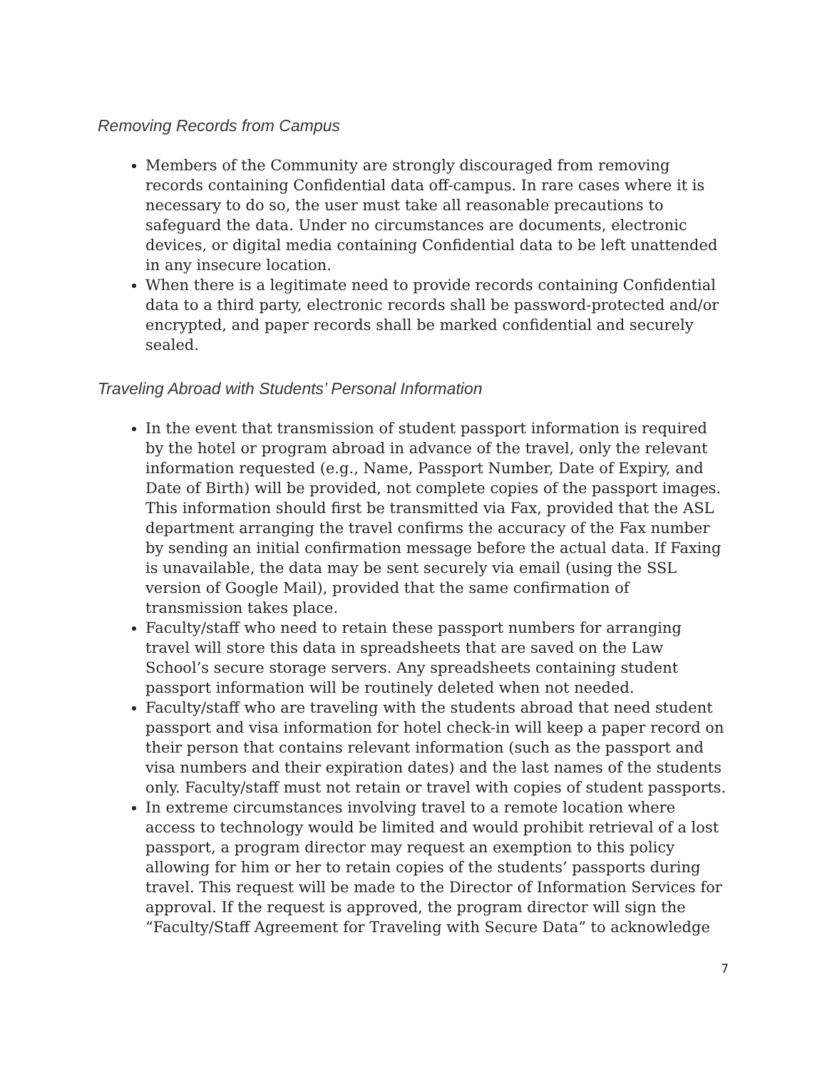Removing Records from Campus
Members of the Community are strongly discouraged from removing records containing Confidential data off-campus. In rare cases where it is necessary to do so, the user must take all reasonable precautions to safeguard the data. Under no circumstances are documents, electronic devices, or digital media containing Confidential data to be left unattended in any insecure location.
When there is a legitimate need to provide records containing Confidential data to a third party, electronic records shall be password-protected and/or encrypted, and paper records shall be marked confidential and securely sealed.
Traveling Abroad with Students’ Personal Information
In the event that transmission of student passport information is required by the hotel or program abroad in advance of the travel, only the relevant information requested (e.g., Name, Passport Number, Date of Expiry, and Date of Birth) will be provided, not complete copies of the passport images. This information should first be transmitted via Fax, provided that the ASL department arranging the travel confirms the accuracy of the Fax number by sending an initial confirmation message before the actual data. If Faxing is unavailable, the data may be sent securely via email (using the SSL version of Google Mail), provided that the same confirmation of transmission takes place.
Faculty/staff who need to retain these passport numbers for arranging travel will store this data in spreadsheets that are saved on the Law School’s secure storage servers. Any spreadsheets containing student passport information will be routinely deleted when not needed.
Faculty/staff who are traveling with the students abroad that need student passport and visa information for hotel check-in will keep a paper record on their person that contains relevant information (such as the passport and visa numbers and their expiration dates) and the last names of the students only. Faculty/staff must not retain or travel with copies of student passports.
In extreme circumstances involving travel to a remote location where access to technology would be limited and would prohibit retrieval of a lost passport, a program director may request an exemption to this policy allowing for him or her to retain copies of the students’ passports during travel. This request will be made to the Director of Information Services for approval. If the request is approved, the program director will sign the “Faculty/Staff Agreement for Traveling with Secure Data” to acknowledge
7